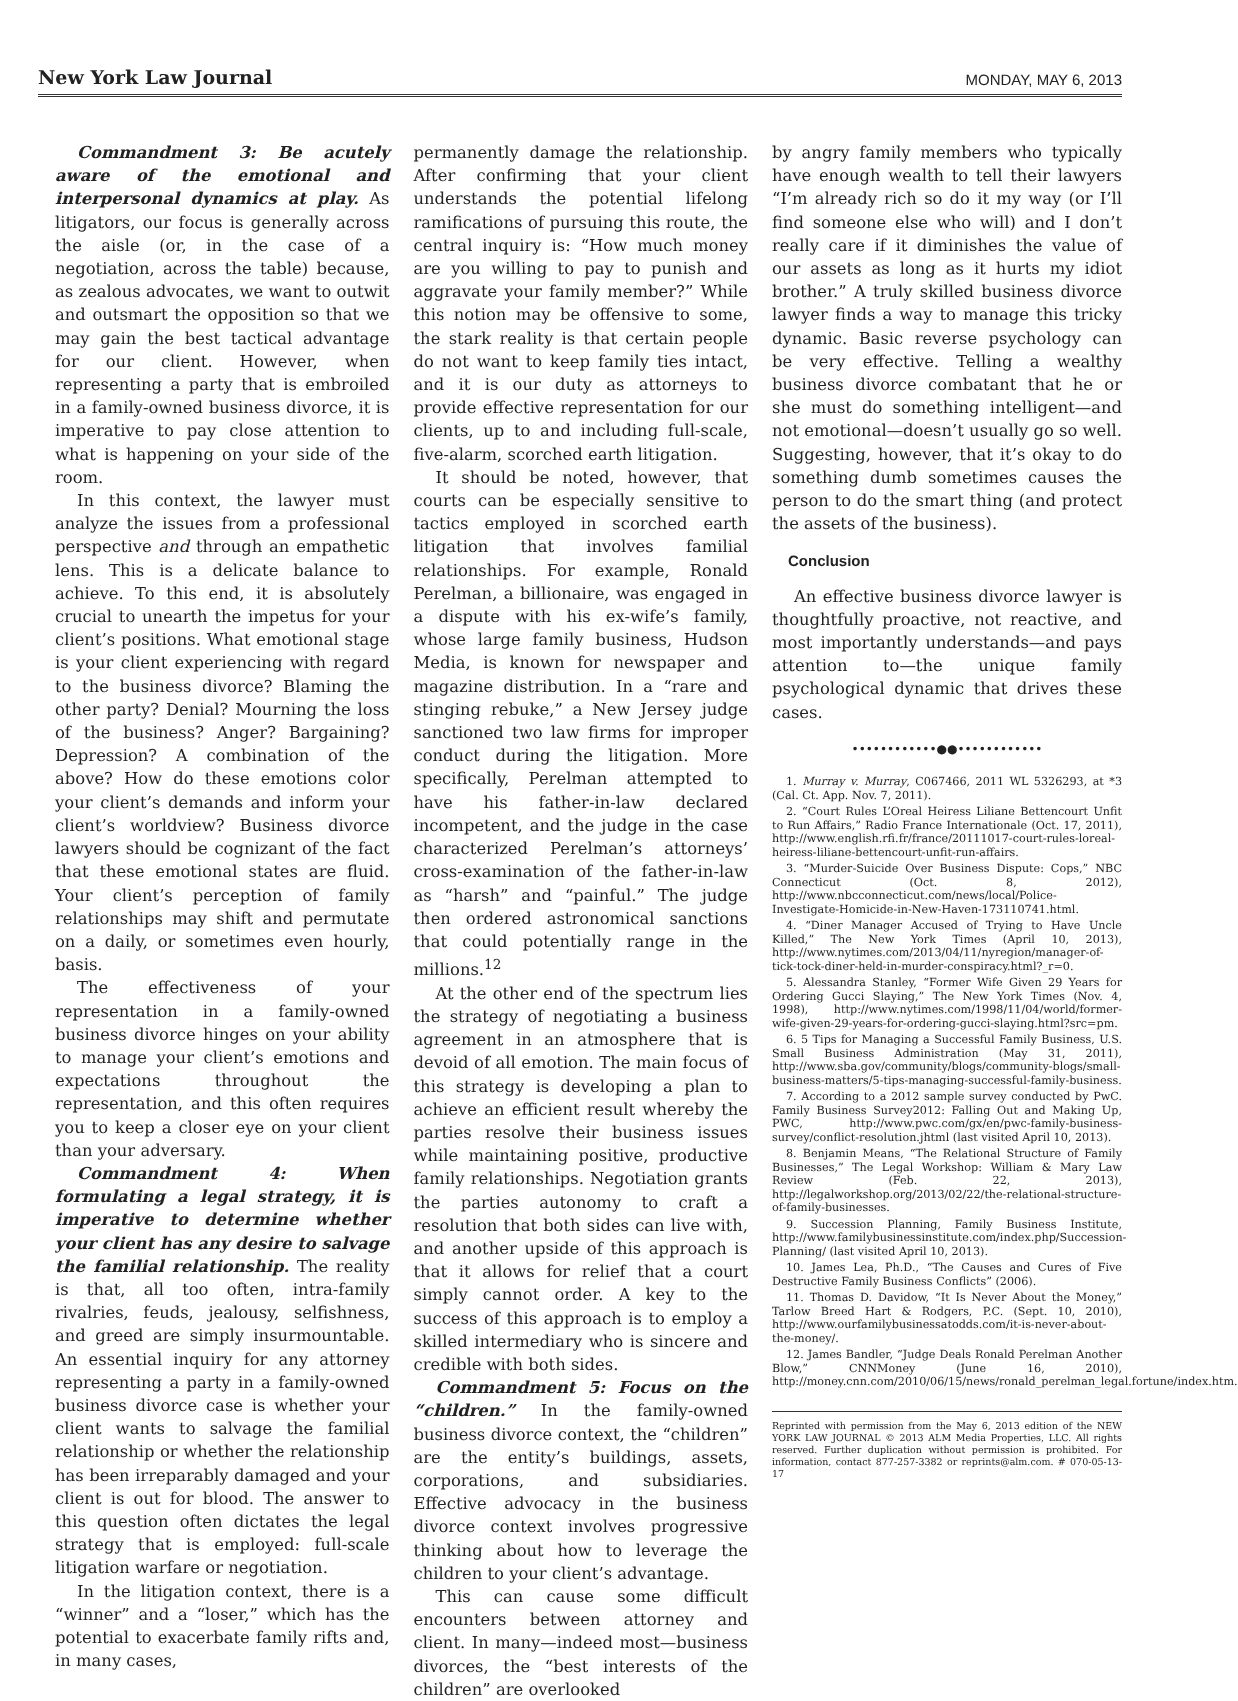New York Law Journal MONDAY, MAY 6, 2013
Commandment 3: Be acutely aware of the emotional and interpersonal dynamics at play. As litigators, our focus is generally across the aisle (or, in the case of a negotiation, across the table) because, as zealous advocates, we want to outwit and outsmart the opposition so that we may gain the best tactical advantage for our client. However, when representing a party that is embroiled in a family-owned business divorce, it is imperative to pay close attention to what is happening on your side of the room.
In this context, the lawyer must analyze the issues from a professional perspective and through an empathetic lens. This is a delicate balance to achieve. To this end, it is absolutely crucial to unearth the impetus for your client’s positions. What emotional stage is your client experiencing with regard to the business divorce? Blaming the other party? Denial? Mourning the loss of the business? Anger? Bargaining? Depression? A combination of the above? How do these emotions color your client’s demands and inform your client’s worldview? Business divorce lawyers should be cognizant of the fact that these emotional states are fluid. Your client’s perception of family relationships may shift and permutate on a daily, or sometimes even hourly, basis.
The effectiveness of your representation in a family-owned business divorce hinges on your ability to manage your client’s emotions and expectations throughout the representation, and this often requires you to keep a closer eye on your client than your adversary.
Commandment 4: When formulating a legal strategy, it is imperative to determine whether your client has any desire to salvage the familial relationship. The reality is that, all too often, intra-family rivalries, feuds, jealousy, selfishness, and greed are simply insurmountable. An essential inquiry for any attorney representing a party in a family-owned business divorce case is whether your client wants to salvage the familial relationship or whether the relationship has been irreparably damaged and your client is out for blood. The answer to this question often dictates the legal strategy that is employed: full-scale litigation warfare or negotiation.
In the litigation context, there is a “winner” and a “loser,” which has the potential to exacerbate family rifts and, in many cases,
permanently damage the relationship. After confirming that your client understands the potential lifelong ramifications of pursuing this route, the central inquiry is: “How much money are you willing to pay to punish and aggravate your family member?” While this notion may be offensive to some, the stark reality is that certain people do not want to keep family ties intact, and it is our duty as attorneys to provide effective representation for our clients, up to and including full-scale, five-alarm, scorched earth litigation.
It should be noted, however, that courts can be especially sensitive to tactics employed in scorched earth litigation that involves familial relationships. For example, Ronald Perelman, a billionaire, was engaged in a dispute with his ex-wife’s family, whose large family business, Hudson Media, is known for newspaper and magazine distribution. In a “rare and stinging rebuke,” a New Jersey judge sanctioned two law firms for improper conduct during the litigation. More specifically, Perelman attempted to have his father-in-law declared incompetent, and the judge in the case characterized Perelman’s attorneys’ cross-examination of the father-in-law as “harsh” and “painful.” The judge then ordered astronomical sanctions that could potentially range in the millions.<sup>12</sup>
At the other end of the spectrum lies the strategy of negotiating a business agreement in an atmosphere that is devoid of all emotion. The main focus of this strategy is developing a plan to achieve an efficient result whereby the parties resolve their business issues while maintaining positive, productive family relationships. Negotiation grants the parties autonomy to craft a resolution that both sides can live with, and another upside of this approach is that it allows for relief that a court simply cannot order. A key to the success of this approach is to employ a skilled intermediary who is sincere and credible with both sides.
Commandment 5: Focus on the “children.” In the family-owned business divorce context, the “children” are the entity’s buildings, assets, corporations, and subsidiaries. Effective advocacy in the business divorce context involves progressive thinking about how to leverage the children to your client’s advantage.
This can cause some difficult encounters between attorney and client. In many—indeed most—business divorces, the “best interests of the children” are overlooked
by angry family members who typically have enough wealth to tell their lawyers “I’m already rich so do it my way (or I’ll find someone else who will) and I don’t really care if it diminishes the value of our assets as long as it hurts my idiot brother.” A truly skilled business divorce lawyer finds a way to manage this tricky dynamic. Basic reverse psychology can be very effective. Telling a wealthy business divorce combatant that he or she must do something intelligent—and not emotional—doesn’t usually go so well. Suggesting, however, that it’s okay to do something dumb sometimes causes the person to do the smart thing (and protect the assets of the business).
Conclusion
An effective business divorce lawyer is thoughtfully proactive, not reactive, and most importantly understands—and pays attention to—the unique family psychological dynamic that drives these cases.
••••••••••••●●••••••••••••
1. Murray v. Murray, C067466, 2011 WL 5326293, at *3 (Cal. Ct. App. Nov. 7, 2011).
2. “Court Rules L’Oreal Heiress Liliane Bettencourt Unfit to Run Affairs,” Radio France Internationale (Oct. 17, 2011), http://www.english.rfi.fr/france/20111017-court-rules-loreal-heiress-liliane-bettencourt-unfit-run-affairs.
3. “Murder-Suicide Over Business Dispute: Cops,” NBC Connecticut (Oct. 8, 2012), http://www.nbcconnecticut.com/news/local/Police-Investigate-Homicide-in-New-Haven-173110741.html.
4. “Diner Manager Accused of Trying to Have Uncle Killed,” The New York Times (April 10, 2013), http://www.nytimes.com/2013/04/11/nyregion/manager-of-tick-tock-diner-held-in-murder-conspiracy.html?_r=0.
5. Alessandra Stanley, “Former Wife Given 29 Years for Ordering Gucci Slaying,” The New York Times (Nov. 4, 1998), http://www.nytimes.com/1998/11/04/world/former-wife-given-29-years-for-ordering-gucci-slaying.html?src=pm.
6. 5 Tips for Managing a Successful Family Business, U.S. Small Business Administration (May 31, 2011), http://www.sba.gov/community/blogs/community-blogs/small-business-matters/5-tips-managing-successful-family-business.
7. According to a 2012 sample survey conducted by PwC. Family Business Survey2012: Falling Out and Making Up, PWC, http://www.pwc.com/gx/en/pwc-family-business-survey/conflict-resolution.jhtml (last visited April 10, 2013).
8. Benjamin Means, “The Relational Structure of Family Businesses,” The Legal Workshop: William & Mary Law Review (Feb. 22, 2013), http://legalworkshop.org/2013/02/22/the-relational-structure-of-family-businesses.
9. Succession Planning, Family Business Institute, http://www.familybusinessinstitute.com/index.php/Succession-Planning/ (last visited April 10, 2013).
10. James Lea, Ph.D., “The Causes and Cures of Five Destructive Family Business Conflicts” (2006).
11. Thomas D. Davidow, “It Is Never About the Money,” Tarlow Breed Hart & Rodgers, P.C. (Sept. 10, 2010), http://www.ourfamilybusinessatodds.com/it-is-never-about-the-money/.
12. James Bandler, “Judge Deals Ronald Perelman Another Blow,” CNNMoney (June 16, 2010), http://money.cnn.com/2010/06/15/news/ronald_perelman_legal.fortune/index.htm.
Reprinted with permission from the May 6, 2013 edition of the NEW YORK LAW JOURNAL © 2013 ALM Media Properties, LLC. All rights reserved. Further duplication without permission is prohibited. For information, contact 877-257-3382 or reprints@alm.com. # 070-05-13-17